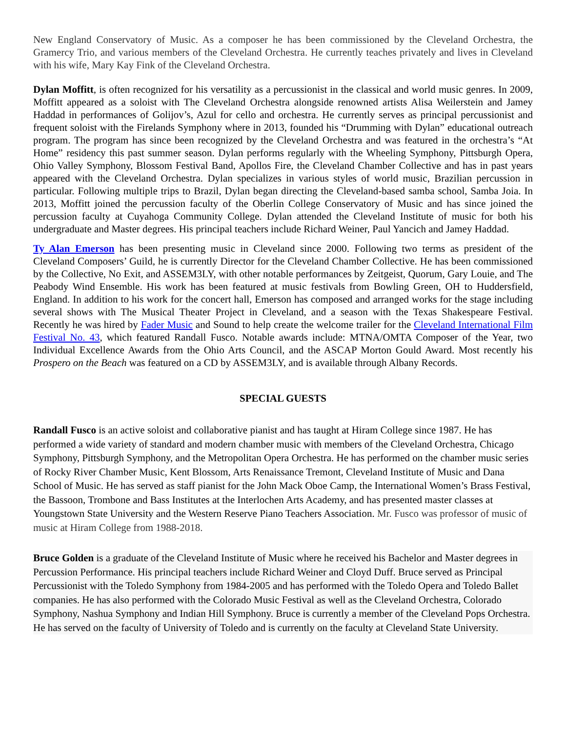New England Conservatory of Music. As a composer he has been commissioned by the Cleveland Orchestra, the Gramercy Trio, and various members of the Cleveland Orchestra. He currently teaches privately and lives in Cleveland with his wife, Mary Kay Fink of the Cleveland Orchestra.
Dylan Moffitt, is often recognized for his versatility as a percussionist in the classical and world music genres. In 2009, Moffitt appeared as a soloist with The Cleveland Orchestra alongside renowned artists Alisa Weilerstein and Jamey Haddad in performances of Golijov’s, Azul for cello and orchestra. He currently serves as principal percussionist and frequent soloist with the Firelands Symphony where in 2013, founded his “Drumming with Dylan” educational outreach program. The program has since been recognized by the Cleveland Orchestra and was featured in the orchestra’s “At Home” residency this past summer season. Dylan performs regularly with the Wheeling Symphony, Pittsburgh Opera, Ohio Valley Symphony, Blossom Festival Band, Apollos Fire, the Cleveland Chamber Collective and has in past years appeared with the Cleveland Orchestra. Dylan specializes in various styles of world music, Brazilian percussion in particular. Following multiple trips to Brazil, Dylan began directing the Cleveland-based samba school, Samba Joia. In 2013, Moffitt joined the percussion faculty of the Oberlin College Conservatory of Music and has since joined the percussion faculty at Cuyahoga Community College. Dylan attended the Cleveland Institute of music for both his undergraduate and Master degrees. His principal teachers include Richard Weiner, Paul Yancich and Jamey Haddad.
Ty Alan Emerson has been presenting music in Cleveland since 2000. Following two terms as president of the Cleveland Composers’ Guild, he is currently Director for the Cleveland Chamber Collective. He has been commissioned by the Collective, No Exit, and ASSEM3LY, with other notable performances by Zeitgeist, Quorum, Gary Louie, and The Peabody Wind Ensemble. His work has been featured at music festivals from Bowling Green, OH to Huddersfield, England. In addition to his work for the concert hall, Emerson has composed and arranged works for the stage including several shows with The Musical Theater Project in Cleveland, and a season with the Texas Shakespeare Festival. Recently he was hired by Fader Music and Sound to help create the welcome trailer for the Cleveland International Film Festival No. 43, which featured Randall Fusco. Notable awards include: MTNA/OMTA Composer of the Year, two Individual Excellence Awards from the Ohio Arts Council, and the ASCAP Morton Gould Award. Most recently his Prospero on the Beach was featured on a CD by ASSEM3LY, and is available through Albany Records.
SPECIAL GUESTS
Randall Fusco is an active soloist and collaborative pianist and has taught at Hiram College since 1987. He has performed a wide variety of standard and modern chamber music with members of the Cleveland Orchestra, Chicago Symphony, Pittsburgh Symphony, and the Metropolitan Opera Orchestra. He has performed on the chamber music series of Rocky River Chamber Music, Kent Blossom, Arts Renaissance Tremont, Cleveland Institute of Music and Dana School of Music. He has served as staff pianist for the John Mack Oboe Camp, the International Women’s Brass Festival, the Bassoon, Trombone and Bass Institutes at the Interlochen Arts Academy, and has presented master classes at Youngstown State University and the Western Reserve Piano Teachers Association. Mr. Fusco was professor of music of music at Hiram College from 1988-2018.
Bruce Golden is a graduate of the Cleveland Institute of Music where he received his Bachelor and Master degrees in Percussion Performance. His principal teachers include Richard Weiner and Cloyd Duff. Bruce served as Principal Percussionist with the Toledo Symphony from 1984-2005 and has performed with the Toledo Opera and Toledo Ballet companies. He has also performed with the Colorado Music Festival as well as the Cleveland Orchestra, Colorado Symphony, Nashua Symphony and Indian Hill Symphony. Bruce is currently a member of the Cleveland Pops Orchestra. He has served on the faculty of University of Toledo and is currently on the faculty at Cleveland State University.